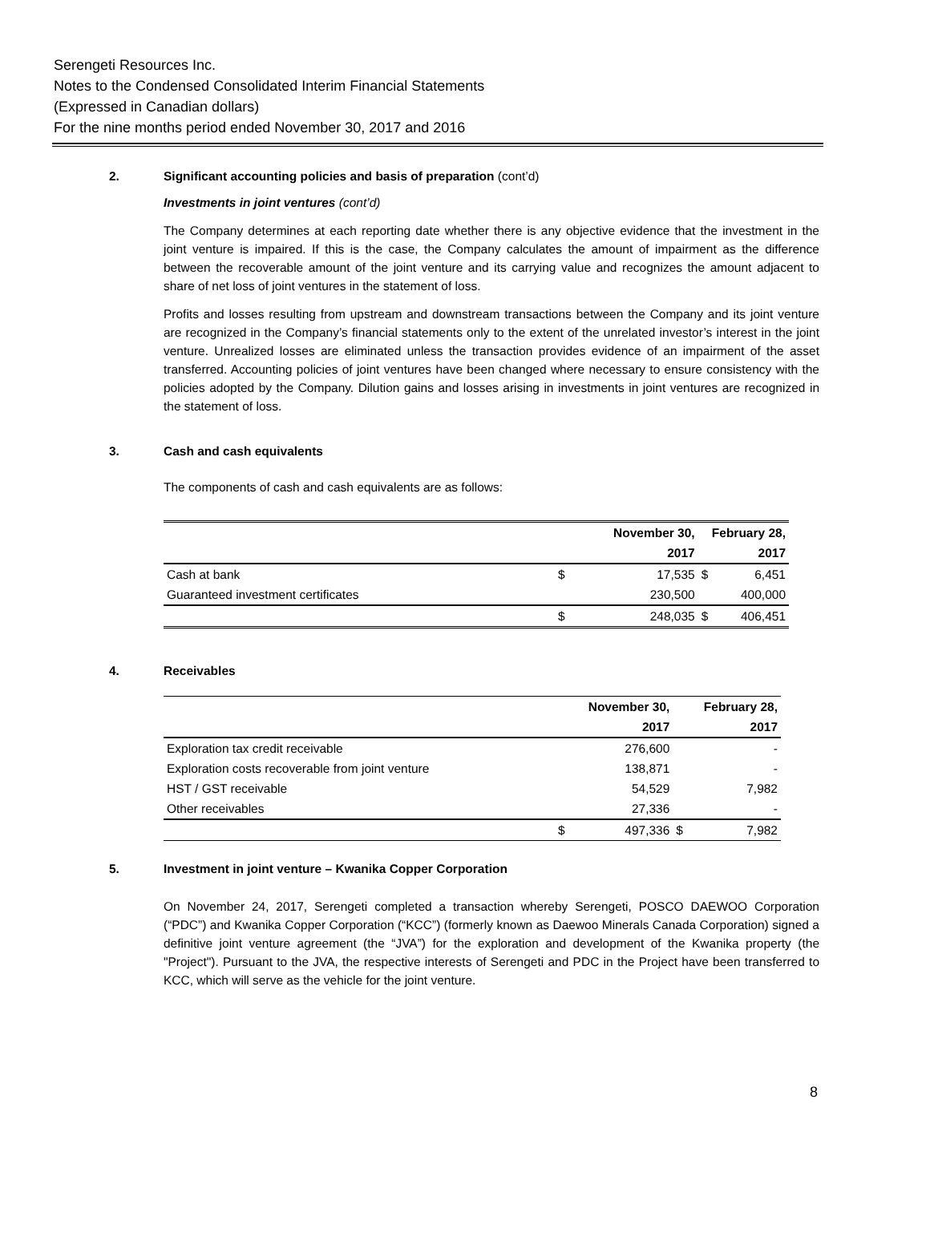Serengeti Resources Inc.
Notes to the Condensed Consolidated Interim Financial Statements
(Expressed in Canadian dollars)
For the nine months period ended November 30, 2017 and 2016
2. Significant accounting policies and basis of preparation (cont’d)
Investments in joint ventures (cont’d)
The Company determines at each reporting date whether there is any objective evidence that the investment in the joint venture is impaired. If this is the case, the Company calculates the amount of impairment as the difference between the recoverable amount of the joint venture and its carrying value and recognizes the amount adjacent to share of net loss of joint ventures in the statement of loss.
Profits and losses resulting from upstream and downstream transactions between the Company and its joint venture are recognized in the Company’s financial statements only to the extent of the unrelated investor’s interest in the joint venture. Unrealized losses are eliminated unless the transaction provides evidence of an impairment of the asset transferred. Accounting policies of joint ventures have been changed where necessary to ensure consistency with the policies adopted by the Company. Dilution gains and losses arising in investments in joint ventures are recognized in the statement of loss.
3. Cash and cash equivalents
The components of cash and cash equivalents are as follows:
| | November 30, | | February 28, | |
| --- | --- | --- | --- | --- |
| | 2017 | | 2017 | |
| Cash at bank | $ | 17,535 | $ | 6,451 |
| Guaranteed investment certificates | | 230,500 | | 400,000 |
| | $ | 248,035 | $ | 406,451 |
4. Receivables
| | November 30, | | February 28, | |
| --- | --- | --- | --- | --- |
| | 2017 | | 2017 | |
| Exploration tax credit receivable | | 276,600 | | - |
| Exploration costs recoverable from joint venture | | 138,871 | | - |
| HST / GST receivable | | 54,529 | | 7,982 |
| Other receivables | | 27,336 | | - |
| | $ | 497,336 | $ | 7,982 |
5. Investment in joint venture – Kwanika Copper Corporation
On November 24, 2017, Serengeti completed a transaction whereby Serengeti, POSCO DAEWOO Corporation (“PDC”) and Kwanika Copper Corporation (“KCC”) (formerly known as Daewoo Minerals Canada Corporation) signed a definitive joint venture agreement (the “JVA”) for the exploration and development of the Kwanika property (the "Project"). Pursuant to the JVA, the respective interests of Serengeti and PDC in the Project have been transferred to KCC, which will serve as the vehicle for the joint venture.
8